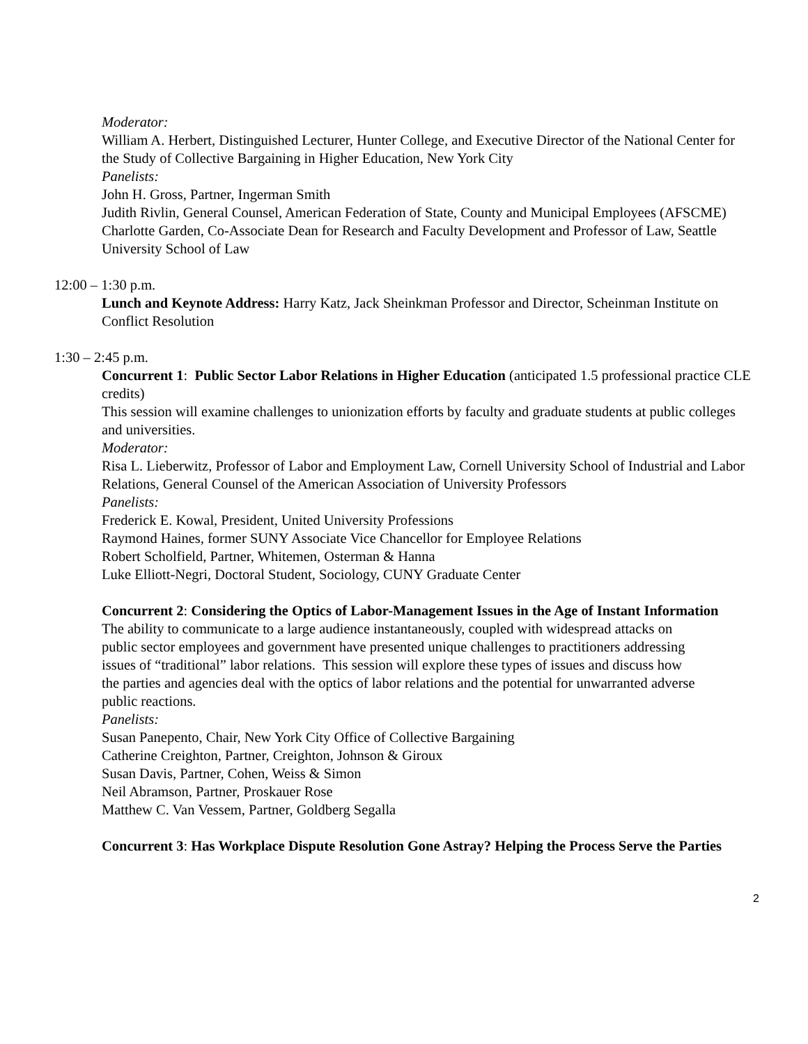Moderator:
William A. Herbert, Distinguished Lecturer, Hunter College, and Executive Director of the National Center for the Study of Collective Bargaining in Higher Education, New York City
Panelists:
John H. Gross, Partner, Ingerman Smith
Judith Rivlin, General Counsel, American Federation of State, County and Municipal Employees (AFSCME)
Charlotte Garden, Co-Associate Dean for Research and Faculty Development and Professor of Law, Seattle University School of Law
12:00 – 1:30 p.m.
Lunch and Keynote Address: Harry Katz, Jack Sheinkman Professor and Director, Scheinman Institute on Conflict Resolution
1:30 – 2:45 p.m.
Concurrent 1: Public Sector Labor Relations in Higher Education (anticipated 1.5 professional practice CLE credits)
This session will examine challenges to unionization efforts by faculty and graduate students at public colleges and universities.
Moderator:
Risa L. Lieberwitz, Professor of Labor and Employment Law, Cornell University School of Industrial and Labor Relations, General Counsel of the American Association of University Professors
Panelists:
Frederick E. Kowal, President, United University Professions
Raymond Haines, former SUNY Associate Vice Chancellor for Employee Relations
Robert Scholfield, Partner, Whitemen, Osterman & Hanna
Luke Elliott-Negri, Doctoral Student, Sociology, CUNY Graduate Center
Concurrent 2: Considering the Optics of Labor-Management Issues in the Age of Instant Information
The ability to communicate to a large audience instantaneously, coupled with widespread attacks on public sector employees and government have presented unique challenges to practitioners addressing issues of “traditional” labor relations. This session will explore these types of issues and discuss how the parties and agencies deal with the optics of labor relations and the potential for unwarranted adverse public reactions.
Panelists:
Susan Panepento, Chair, New York City Office of Collective Bargaining
Catherine Creighton, Partner, Creighton, Johnson & Giroux
Susan Davis, Partner, Cohen, Weiss & Simon
Neil Abramson, Partner, Proskauer Rose
Matthew C. Van Vessem, Partner, Goldberg Segalla
Concurrent 3: Has Workplace Dispute Resolution Gone Astray? Helping the Process Serve the Parties
2